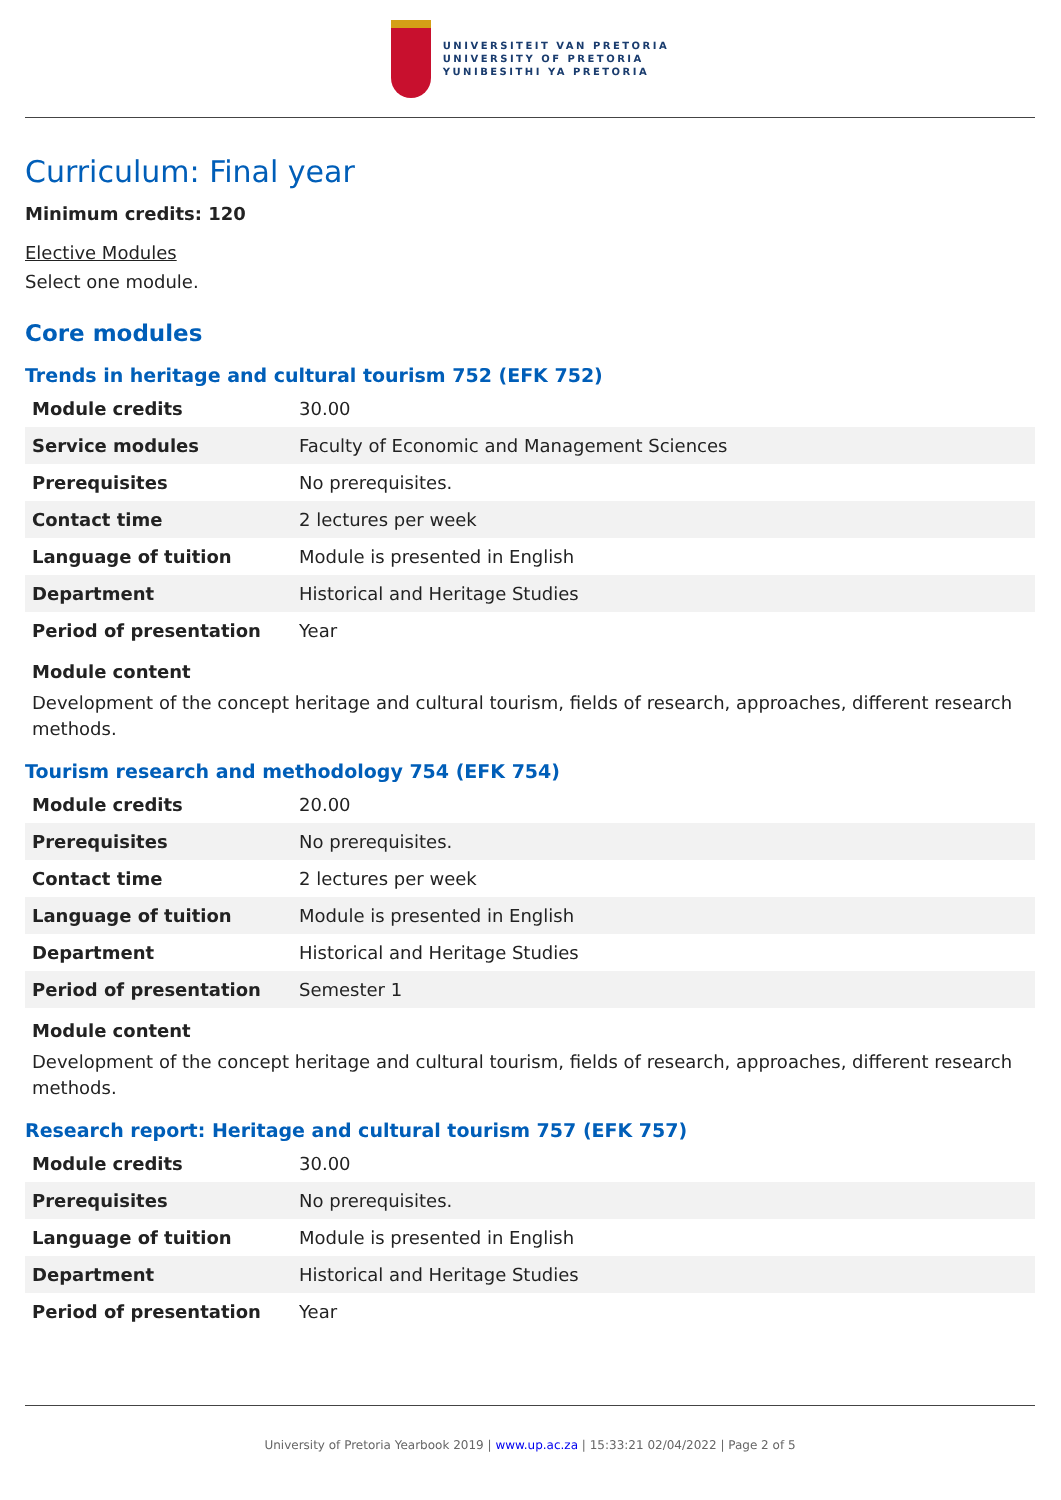UNIVERSITEIT VAN PRETORIA
UNIVERSITY OF PRETORIA
YUNIBESITHI YA PRETORIA
Curriculum: Final year
Minimum credits: 120
Elective Modules
Select one module.
Core modules
Trends in heritage and cultural tourism 752 (EFK 752)
| Module credits | 30.00 |
| Service modules | Faculty of Economic and Management Sciences |
| Prerequisites | No prerequisites. |
| Contact time | 2 lectures per week |
| Language of tuition | Module is presented in English |
| Department | Historical and Heritage Studies |
| Period of presentation | Year |
Module content
Development of the concept heritage and cultural tourism, fields of research, approaches, different research methods.
Tourism research and methodology 754 (EFK 754)
| Module credits | 20.00 |
| Prerequisites | No prerequisites. |
| Contact time | 2 lectures per week |
| Language of tuition | Module is presented in English |
| Department | Historical and Heritage Studies |
| Period of presentation | Semester 1 |
Module content
Development of the concept heritage and cultural tourism, fields of research, approaches, different research methods.
Research report: Heritage and cultural tourism 757 (EFK 757)
| Module credits | 30.00 |
| Prerequisites | No prerequisites. |
| Language of tuition | Module is presented in English |
| Department | Historical and Heritage Studies |
| Period of presentation | Year |
University of Pretoria Yearbook 2019 | www.up.ac.za | 15:33:21 02/04/2022 | Page 2 of 5